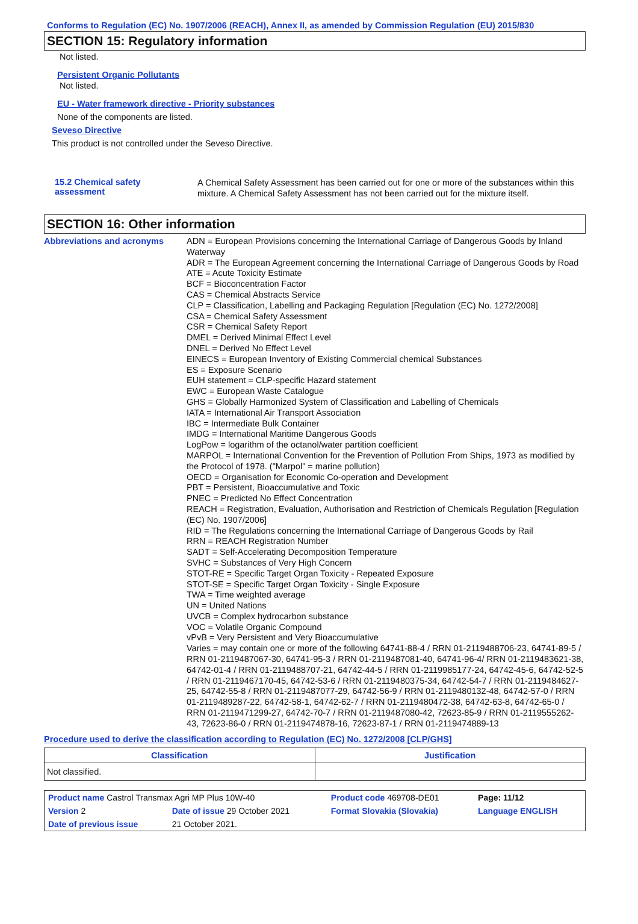Conforms to Regulation (EC) No. 1907/2006 (REACH), Annex II, as amended by Commission Regulation (EU) 2015/830
SECTION 15: Regulatory information
Not listed.
Persistent Organic Pollutants
Not listed.
EU - Water framework directive - Priority substances
None of the components are listed.
Seveso Directive
This product is not controlled under the Seveso Directive.
15.2 Chemical safety
assessment
A Chemical Safety Assessment has been carried out for one or more of the substances within this mixture. A Chemical Safety Assessment has not been carried out for the mixture itself.
SECTION 16: Other information
Abbreviations and acronyms
ADN = European Provisions concerning the International Carriage of Dangerous Goods by Inland Waterway
ADR = The European Agreement concerning the International Carriage of Dangerous Goods by Road
ATE = Acute Toxicity Estimate
BCF = Bioconcentration Factor
CAS = Chemical Abstracts Service
CLP = Classification, Labelling and Packaging Regulation [Regulation (EC) No. 1272/2008]
CSA = Chemical Safety Assessment
CSR = Chemical Safety Report
DMEL = Derived Minimal Effect Level
DNEL = Derived No Effect Level
EINECS = European Inventory of Existing Commercial chemical Substances
ES = Exposure Scenario
EUH statement = CLP-specific Hazard statement
EWC = European Waste Catalogue
GHS = Globally Harmonized System of Classification and Labelling of Chemicals
IATA = International Air Transport Association
IBC = Intermediate Bulk Container
IMDG = International Maritime Dangerous Goods
LogPow = logarithm of the octanol/water partition coefficient
MARPOL = International Convention for the Prevention of Pollution From Ships, 1973 as modified by the Protocol of 1978. ("Marpol" = marine pollution)
OECD = Organisation for Economic Co-operation and Development
PBT = Persistent, Bioaccumulative and Toxic
PNEC = Predicted No Effect Concentration
REACH = Registration, Evaluation, Authorisation and Restriction of Chemicals Regulation [Regulation (EC) No. 1907/2006]
RID = The Regulations concerning the International Carriage of Dangerous Goods by Rail
RRN = REACH Registration Number
SADT = Self-Accelerating Decomposition Temperature
SVHC = Substances of Very High Concern
STOT-RE = Specific Target Organ Toxicity - Repeated Exposure
STOT-SE = Specific Target Organ Toxicity - Single Exposure
TWA = Time weighted average
UN = United Nations
UVCB = Complex hydrocarbon substance
VOC = Volatile Organic Compound
vPvB = Very Persistent and Very Bioaccumulative
Varies = may contain one or more of the following 64741-88-4 / RRN 01-2119488706-23, 64741-89-5 / RRN 01-2119487067-30, 64741-95-3 / RRN 01-2119487081-40, 64741-96-4/ RRN 01-2119483621-38, 64742-01-4 / RRN 01-2119488707-21, 64742-44-5 / RRN 01-2119985177-24, 64742-45-6, 64742-52-5 / RRN 01-2119467170-45, 64742-53-6 / RRN 01-2119480375-34, 64742-54-7 / RRN 01-2119484627-25, 64742-55-8 / RRN 01-2119487077-29, 64742-56-9 / RRN 01-2119480132-48, 64742-57-0 / RRN 01-2119489287-22, 64742-58-1, 64742-62-7 / RRN 01-2119480472-38, 64742-63-8, 64742-65-0 / RRN 01-2119471299-27, 64742-70-7 / RRN 01-2119487080-42, 72623-85-9 / RRN 01-2119555262-43, 72623-86-0 / RRN 01-2119474878-16, 72623-87-1 / RRN 01-2119474889-13
Procedure used to derive the classification according to Regulation (EC) No. 1272/2008 [CLP/GHS]
| Classification | Justification |
| --- | --- |
| Not classified. | |
| Product name Castrol Transmax Agri MP Plus 10W-40 | | Product code 469708-DE01 | | Page: 11/12 |
| Version 2 | Date of issue 29 October 2021 | Format Slovakia (Slovakia) | Language ENGLISH | |
| Date of previous issue | 21 October 2021. | | | |